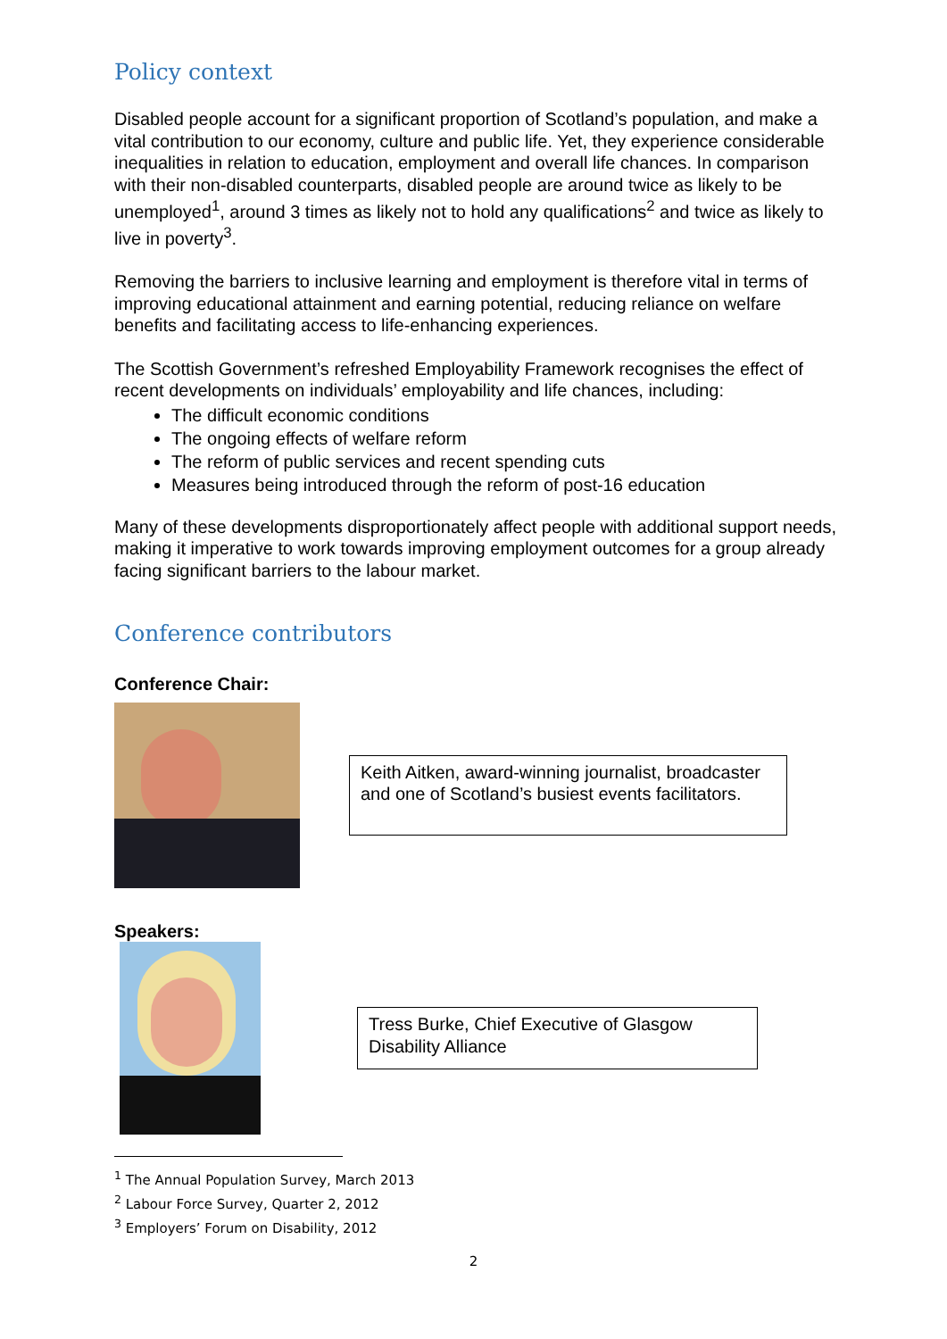Policy context
Disabled people account for a significant proportion of Scotland’s population, and make a vital contribution to our economy, culture and public life. Yet, they experience considerable inequalities in relation to education, employment and overall life chances. In comparison with their non-disabled counterparts, disabled people are around twice as likely to be unemployed<sup>1</sup>, around 3 times as likely not to hold any qualifications<sup>2</sup> and twice as likely to live in poverty<sup>3</sup>.
Removing the barriers to inclusive learning and employment is therefore vital in terms of improving educational attainment and earning potential, reducing reliance on welfare benefits and facilitating access to life-enhancing experiences.
The Scottish Government’s refreshed Employability Framework recognises the effect of recent developments on individuals’ employability and life chances, including:
The difficult economic conditions
The ongoing effects of welfare reform
The reform of public services and recent spending cuts
Measures being introduced through the reform of post-16 education
Many of these developments disproportionately affect people with additional support needs, making it imperative to work towards improving employment outcomes for a group already facing significant barriers to the labour market.
Conference contributors
Conference Chair:
Keith Aitken, award-winning journalist, broadcaster and one of Scotland’s busiest events facilitators.
Speakers:
Tress Burke, Chief Executive of Glasgow Disability Alliance
<sup>1</sup> The Annual Population Survey, March 2013
<sup>2</sup> Labour Force Survey, Quarter 2, 2012
<sup>3</sup> Employers’ Forum on Disability, 2012
2